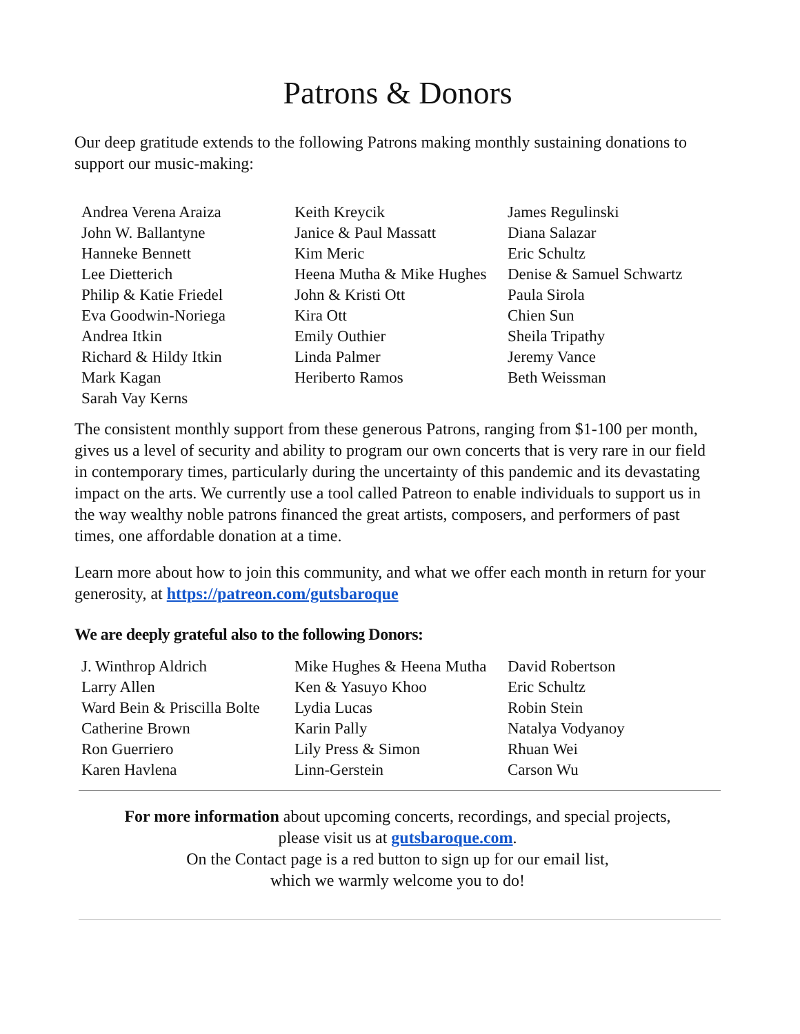Patrons & Donors
Our deep gratitude extends to the following Patrons making monthly sustaining donations to support our music-making:
Andrea Verena Araiza
John W. Ballantyne
Hanneke Bennett
Lee Dietterich
Philip & Katie Friedel
Eva Goodwin-Noriega
Andrea Itkin
Richard & Hildy Itkin
Mark Kagan
Sarah Vay Kerns
Keith Kreycik
Janice & Paul Massatt
Kim Meric
Heena Mutha & Mike Hughes
John & Kristi Ott
Kira Ott
Emily Outhier
Linda Palmer
Heriberto Ramos
James Regulinski
Diana Salazar
Eric Schultz
Denise & Samuel Schwartz
Paula Sirola
Chien Sun
Sheila Tripathy
Jeremy Vance
Beth Weissman
The consistent monthly support from these generous Patrons, ranging from $1-100 per month, gives us a level of security and ability to program our own concerts that is very rare in our field in contemporary times, particularly during the uncertainty of this pandemic and its devastating impact on the arts. We currently use a tool called Patreon to enable individuals to support us in the way wealthy noble patrons financed the great artists, composers, and performers of past times, one affordable donation at a time.
Learn more about how to join this community, and what we offer each month in return for your generosity, at https://patreon.com/gutsbaroque
We are deeply grateful also to the following Donors:
J. Winthrop Aldrich
Larry Allen
Ward Bein & Priscilla Bolte
Catherine Brown
Ron Guerriero
Karen Havlena
Mike Hughes & Heena Mutha
Ken & Yasuyo Khoo
Lydia Lucas
Karin Pally
Lily Press & Simon
Linn-Gerstein
David Robertson
Eric Schultz
Robin Stein
Natalya Vodyanoy
Rhuan Wei
Carson Wu
For more information about upcoming concerts, recordings, and special projects,
please visit us at gutsbaroque.com.
On the Contact page is a red button to sign up for our email list,
which we warmly welcome you to do!